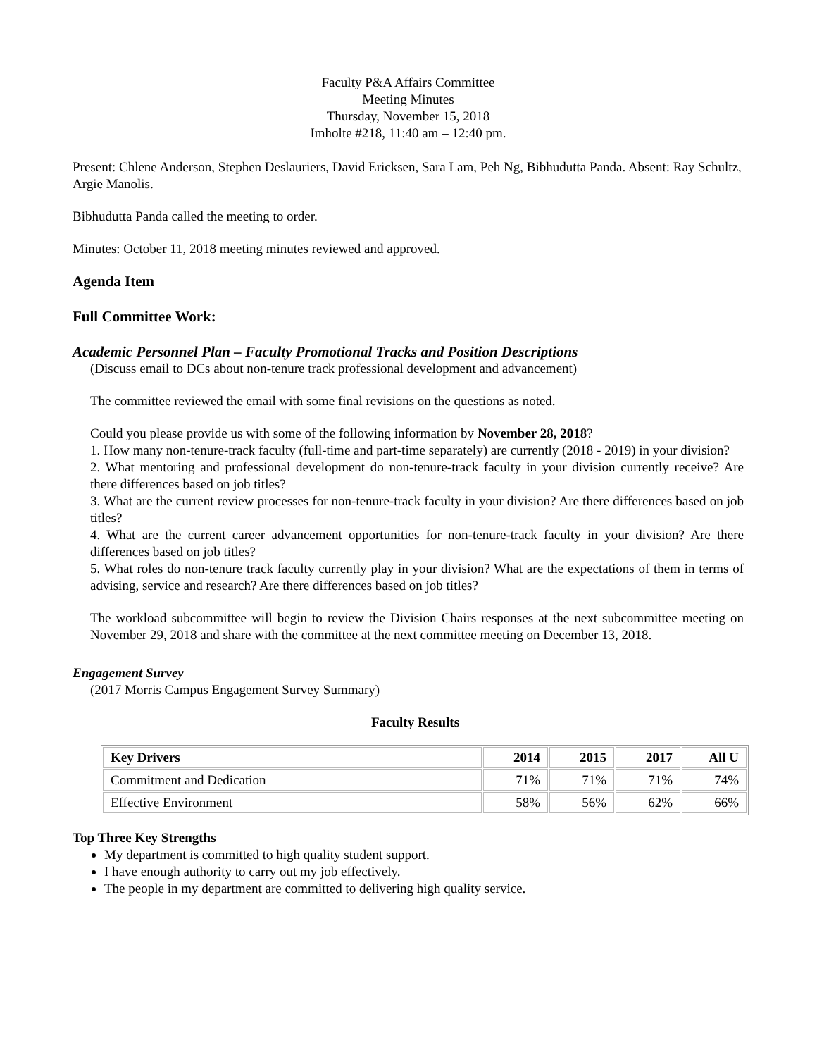Faculty P&A Affairs Committee
Meeting Minutes
Thursday, November 15, 2018
Imholte #218, 11:40 am – 12:40 pm.
Present: Chlene Anderson, Stephen Deslauriers, David Ericksen, Sara Lam, Peh Ng, Bibhudutta Panda. Absent: Ray Schultz, Argie Manolis.
Bibhudutta Panda called the meeting to order.
Minutes: October 11, 2018 meeting minutes reviewed and approved.
Agenda Item
Full Committee Work:
Academic Personnel Plan – Faculty Promotional Tracks and Position Descriptions
(Discuss email to DCs about non-tenure track professional development and advancement)
The committee reviewed the email with some final revisions on the questions as noted.
Could you please provide us with some of the following information by November 28, 2018?
1. How many non-tenure-track faculty (full-time and part-time separately) are currently (2018 - 2019) in your division?
2. What mentoring and professional development do non-tenure-track faculty in your division currently receive? Are there differences based on job titles?
3. What are the current review processes for non-tenure-track faculty in your division? Are there differences based on job titles?
4. What are the current career advancement opportunities for non-tenure-track faculty in your division? Are there differences based on job titles?
5. What roles do non-tenure track faculty currently play in your division? What are the expectations of them in terms of advising, service and research? Are there differences based on job titles?
The workload subcommittee will begin to review the Division Chairs responses at the next subcommittee meeting on November 29, 2018 and share with the committee at the next committee meeting on December 13, 2018.
Engagement Survey
(2017 Morris Campus Engagement Survey Summary)
Faculty Results
| Key Drivers | 2014 | 2015 | 2017 | All U |
| --- | --- | --- | --- | --- |
| Commitment and Dedication | 71% | 71% | 71% | 74% |
| Effective Environment | 58% | 56% | 62% | 66% |
Top Three Key Strengths
My department is committed to high quality student support.
I have enough authority to carry out my job effectively.
The people in my department are committed to delivering high quality service.